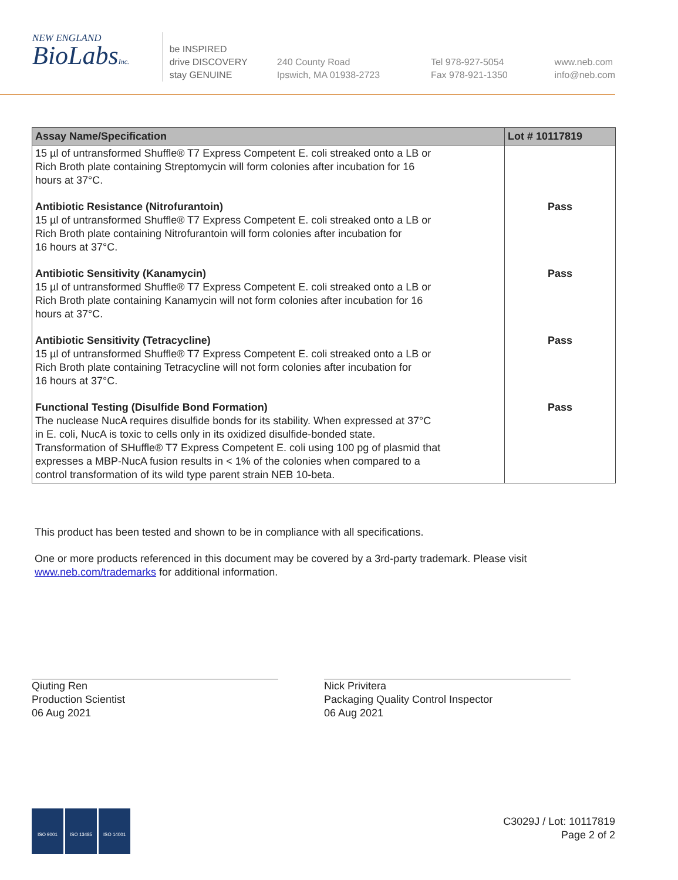NEW ENGLAND
BioLabsInc.
be INSPIRED
drive DISCOVERY
stay GENUINE
240 County Road
Ipswich, MA 01938-2723
Tel 978-927-5054
Fax 978-921-1350
www.neb.com
info@neb.com
| Assay Name/Specification | Lot # 10117819 |
| --- | --- |
| 15 µl of untransformed Shuffle® T7 Express Competent E. coli streaked onto a LB or Rich Broth plate containing Streptomycin will form colonies after incubation for 16 hours at 37°C. | |
| Antibiotic Resistance (Nitrofurantoin) 15 µl of untransformed Shuffle® T7 Express Competent E. coli streaked onto a LB or Rich Broth plate containing Nitrofurantoin will form colonies after incubation for 16 hours at 37°C. | Pass |
| Antibiotic Sensitivity (Kanamycin) 15 µl of untransformed Shuffle® T7 Express Competent E. coli streaked onto a LB or Rich Broth plate containing Kanamycin will not form colonies after incubation for 16 hours at 37°C. | Pass |
| Antibiotic Sensitivity (Tetracycline) 15 µl of untransformed Shuffle® T7 Express Competent E. coli streaked onto a LB or Rich Broth plate containing Tetracycline will not form colonies after incubation for 16 hours at 37°C. | Pass |
| Functional Testing (Disulfide Bond Formation) The nuclease NucA requires disulfide bonds for its stability. When expressed at 37°C in E. coli, NucA is toxic to cells only in its oxidized disulfide-bonded state. Transformation of SHuffle® T7 Express Competent E. coli using 100 pg of plasmid that expresses a MBP-NucA fusion results in < 1% of the colonies when compared to a control transformation of its wild type parent strain NEB 10-beta. | Pass |
This product has been tested and shown to be in compliance with all specifications.
One or more products referenced in this document may be covered by a 3rd-party trademark. Please visit
www.neb.com/trademarks for additional information.
Qiuting Ren
Production Scientist
06 Aug 2021
Nick Privitera
Packaging Quality Control Inspector
06 Aug 2021
ISO 9001 ISO 13485 ISO 14001
C3029J / Lot: 10117819
Page 2 of 2